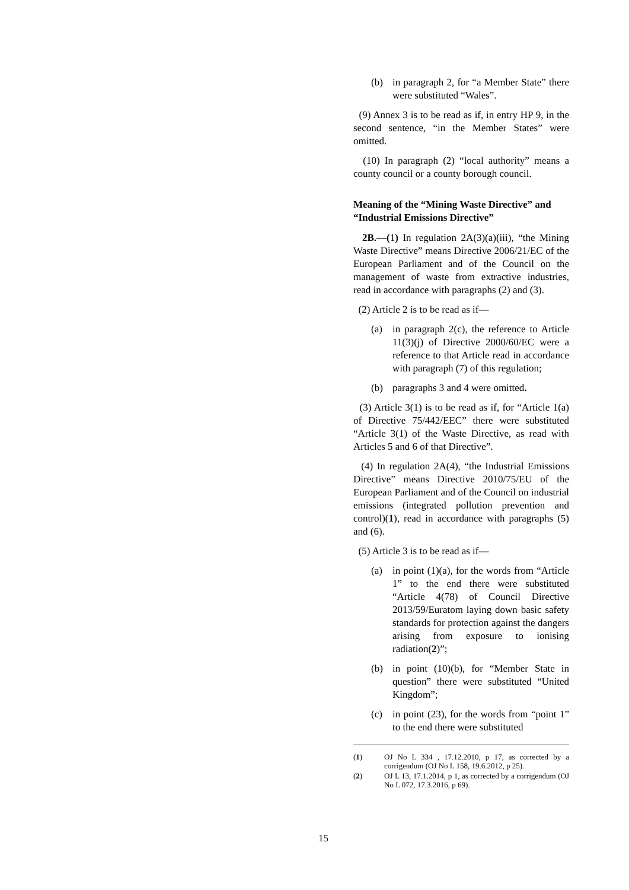(b) in paragraph 2, for “a Member State” there were substituted “Wales”.
(9) Annex 3 is to be read as if, in entry HP 9, in the second sentence, “in the Member States” were omitted.
(10) In paragraph (2) “local authority” means a county council or a county borough council.
Meaning of the “Mining Waste Directive” and “Industrial Emissions Directive”
2B.—(1) In regulation 2A(3)(a)(iii), “the Mining Waste Directive” means Directive 2006/21/EC of the European Parliament and of the Council on the management of waste from extractive industries, read in accordance with paragraphs (2) and (3).
(2) Article 2 is to be read as if—
(a) in paragraph 2(c), the reference to Article 11(3)(j) of Directive 2000/60/EC were a reference to that Article read in accordance with paragraph (7) of this regulation;
(b) paragraphs 3 and 4 were omitted.
(3) Article 3(1) is to be read as if, for “Article 1(a) of Directive 75/442/EEC” there were substituted “Article 3(1) of the Waste Directive, as read with Articles 5 and 6 of that Directive”.
(4) In regulation 2A(4), “the Industrial Emissions Directive” means Directive 2010/75/EU of the European Parliament and of the Council on industrial emissions (integrated pollution prevention and control)(1), read in accordance with paragraphs (5) and (6).
(5) Article 3 is to be read as if—
(a) in point (1)(a), for the words from “Article 1” to the end there were substituted “Article 4(78) of Council Directive 2013/59/Euratom laying down basic safety standards for protection against the dangers arising from exposure to ionising radiation(2)”;
(b) in point (10)(b), for “Member State in question” there were substituted “United Kingdom”;
(c) in point (23), for the words from “point 1” to the end there were substituted
(1) OJ No L 334 , 17.12.2010, p 17, as corrected by a corrigendum (OJ No L 158, 19.6.2012, p 25).
(2) OJ L 13, 17.1.2014, p 1, as corrected by a corrigendum (OJ No L 072, 17.3.2016, p 69).
15